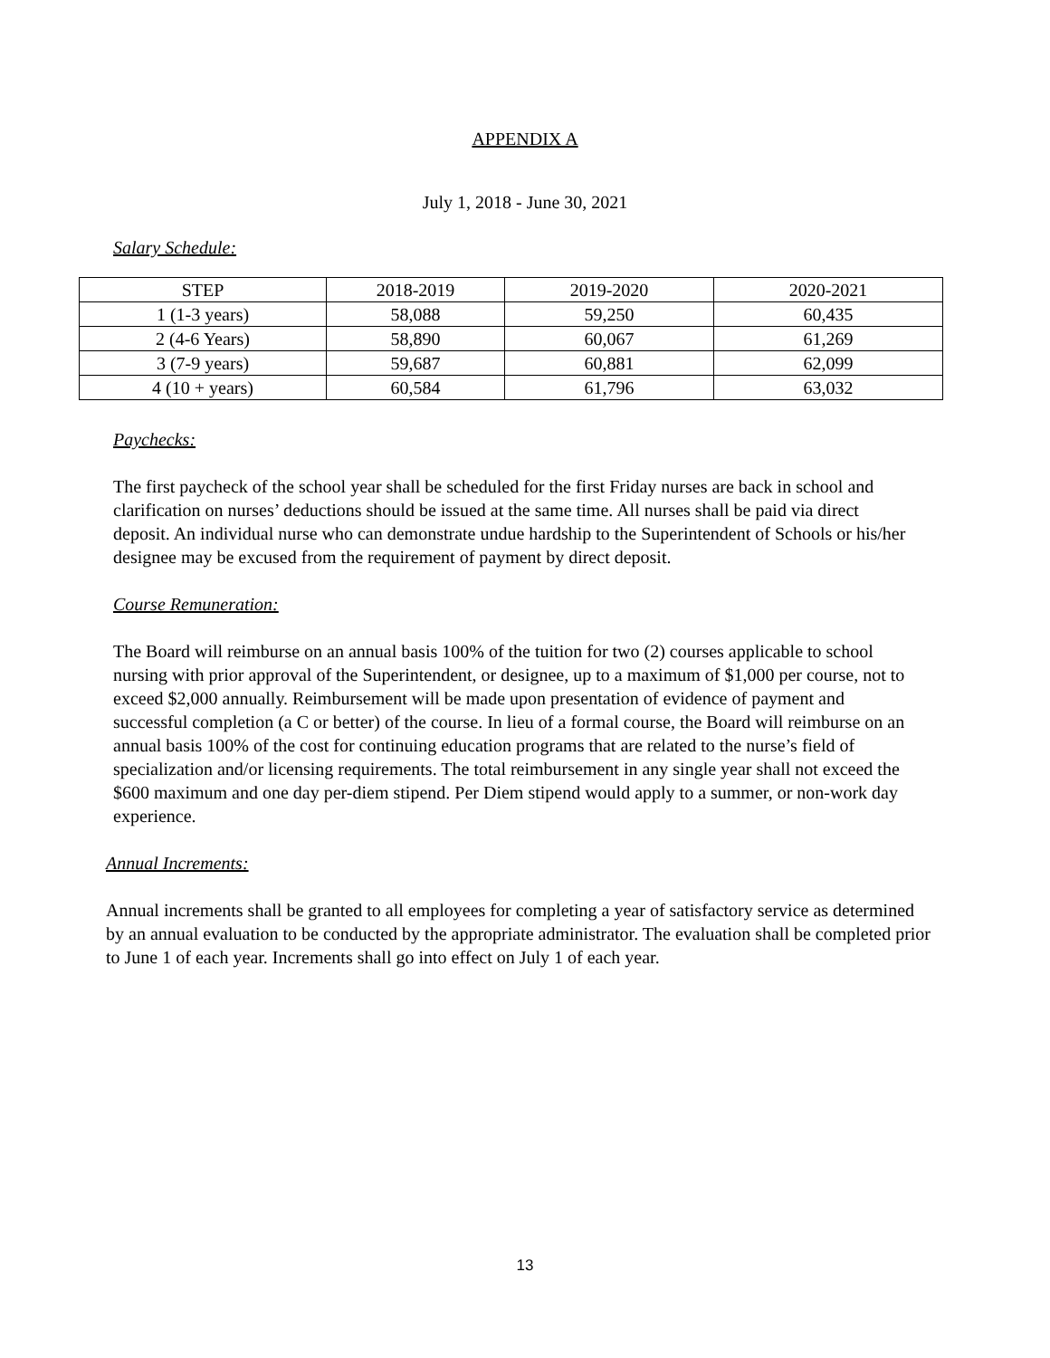APPENDIX A
July 1, 2018 - June 30, 2021
Salary Schedule:
| STEP | 2018-2019 | 2019-2020 | 2020-2021 |
| --- | --- | --- | --- |
| 1 (1-3 years) | 58,088 | 59,250 | 60,435 |
| 2 (4-6 Years) | 58,890 | 60,067 | 61,269 |
| 3 (7-9 years) | 59,687 | 60,881 | 62,099 |
| 4 (10 + years) | 60,584 | 61,796 | 63,032 |
Paychecks:
The first paycheck of the school year shall be scheduled for the first Friday nurses are back in school and clarification on nurses’ deductions should be issued at the same time. All nurses shall be paid via direct deposit. An individual nurse who can demonstrate undue hardship to the Superintendent of Schools or his/her designee may be excused from the requirement of payment by direct deposit.
Course Remuneration:
The Board will reimburse on an annual basis 100% of the tuition for two (2) courses applicable to school nursing with prior approval of the Superintendent, or designee, up to a maximum of $1,000 per course, not to exceed $2,000 annually. Reimbursement will be made upon presentation of evidence of payment and successful completion (a C or better) of the course. In lieu of a formal course, the Board will reimburse on an annual basis 100% of the cost for continuing education programs that are related to the nurse’s field of specialization and/or licensing requirements. The total reimbursement in any single year shall not exceed the $600 maximum and one day per-diem stipend. Per Diem stipend would apply to a summer, or non-work day experience.
Annual Increments:
Annual increments shall be granted to all employees for completing a year of satisfactory service as determined by an annual evaluation to be conducted by the appropriate administrator. The evaluation shall be completed prior to June 1 of each year. Increments shall go into effect on July 1 of each year.
13